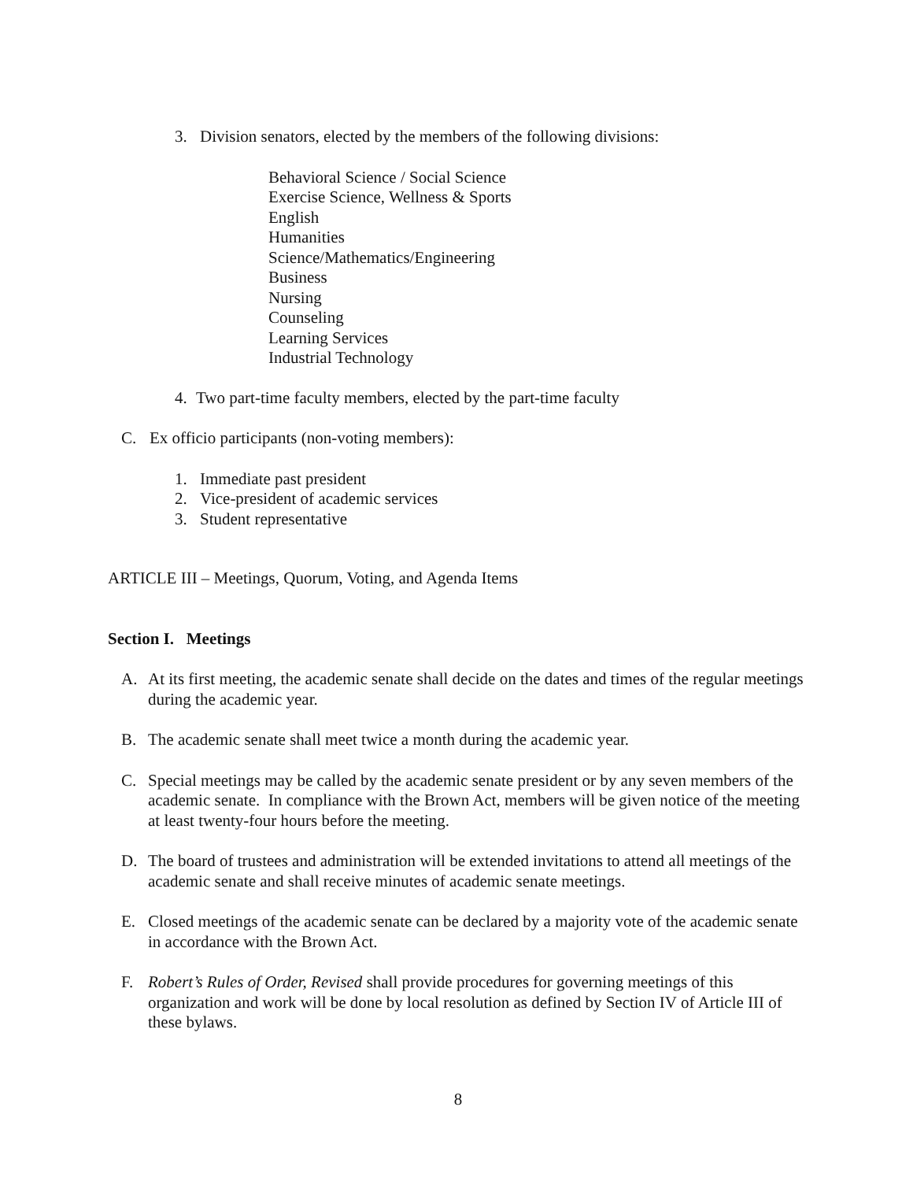3. Division senators, elected by the members of the following divisions:
Behavioral Science / Social Science
Exercise Science, Wellness & Sports
English
Humanities
Science/Mathematics/Engineering
Business
Nursing
Counseling
Learning Services
Industrial Technology
4. Two part-time faculty members, elected by the part-time faculty
C. Ex officio participants (non-voting members):
1. Immediate past president
2. Vice-president of academic services
3. Student representative
ARTICLE III – Meetings, Quorum, Voting, and Agenda Items
Section I. Meetings
A. At its first meeting, the academic senate shall decide on the dates and times of the regular meetings during the academic year.
B. The academic senate shall meet twice a month during the academic year.
C. Special meetings may be called by the academic senate president or by any seven members of the academic senate. In compliance with the Brown Act, members will be given notice of the meeting at least twenty-four hours before the meeting.
D. The board of trustees and administration will be extended invitations to attend all meetings of the academic senate and shall receive minutes of academic senate meetings.
E. Closed meetings of the academic senate can be declared by a majority vote of the academic senate in accordance with the Brown Act.
F. Robert’s Rules of Order, Revised shall provide procedures for governing meetings of this organization and work will be done by local resolution as defined by Section IV of Article III of these bylaws.
8